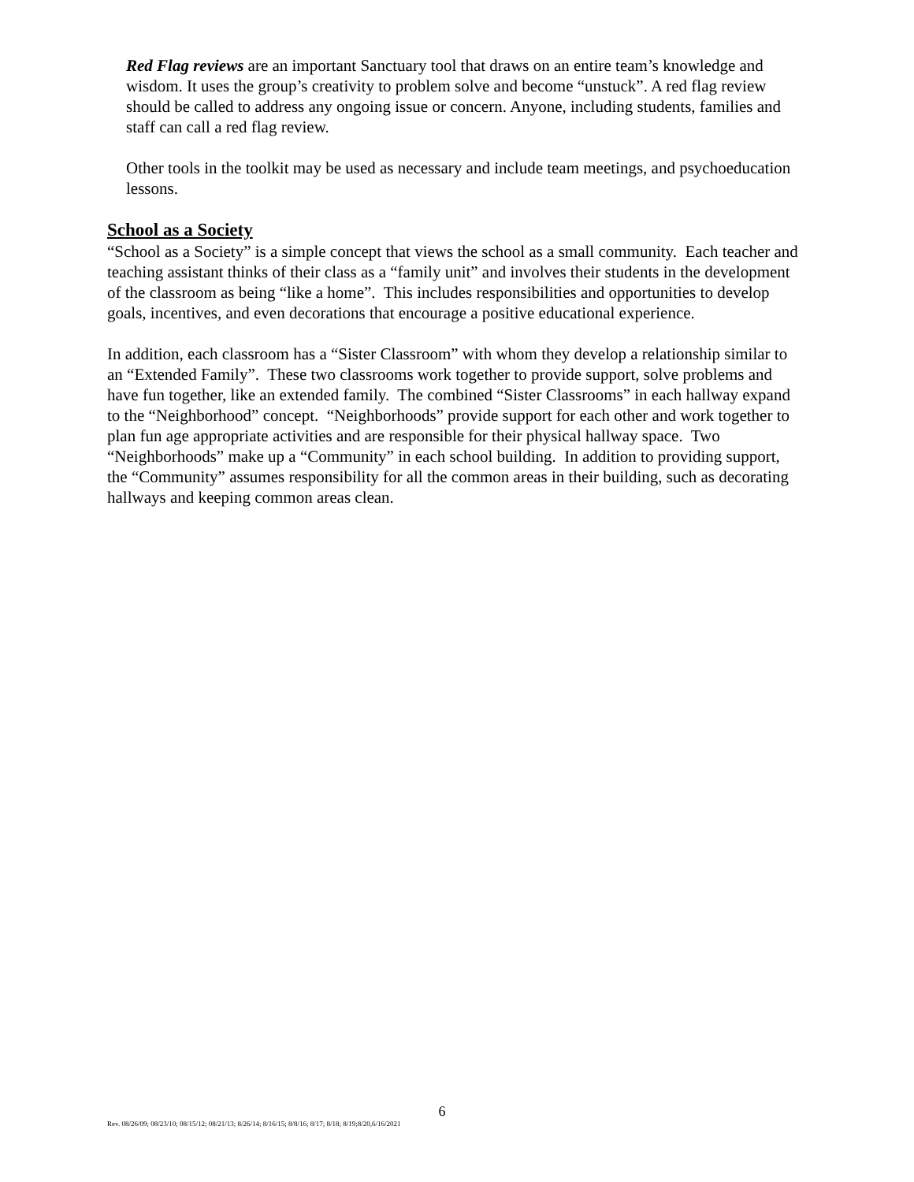Red Flag reviews are an important Sanctuary tool that draws on an entire team’s knowledge and wisdom. It uses the group’s creativity to problem solve and become “unstuck”. A red flag review should be called to address any ongoing issue or concern. Anyone, including students, families and staff can call a red flag review.
Other tools in the toolkit may be used as necessary and include team meetings, and psychoeducation lessons.
School as a Society
“School as a Society” is a simple concept that views the school as a small community. Each teacher and teaching assistant thinks of their class as a “family unit” and involves their students in the development of the classroom as being “like a home”. This includes responsibilities and opportunities to develop goals, incentives, and even decorations that encourage a positive educational experience.
In addition, each classroom has a “Sister Classroom” with whom they develop a relationship similar to an “Extended Family”. These two classrooms work together to provide support, solve problems and have fun together, like an extended family. The combined “Sister Classrooms” in each hallway expand to the “Neighborhood” concept. “Neighborhoods” provide support for each other and work together to plan fun age appropriate activities and are responsible for their physical hallway space. Two “Neighborhoods” make up a “Community” in each school building. In addition to providing support, the “Community” assumes responsibility for all the common areas in their building, such as decorating hallways and keeping common areas clean.
6
Rev. 08/26/09; 08/23/10; 08/15/12; 08/21/13; 8/26/14; 8/16/15; 8/8/16; 8/17; 8/18; 8/19;8/20,6/16/2021